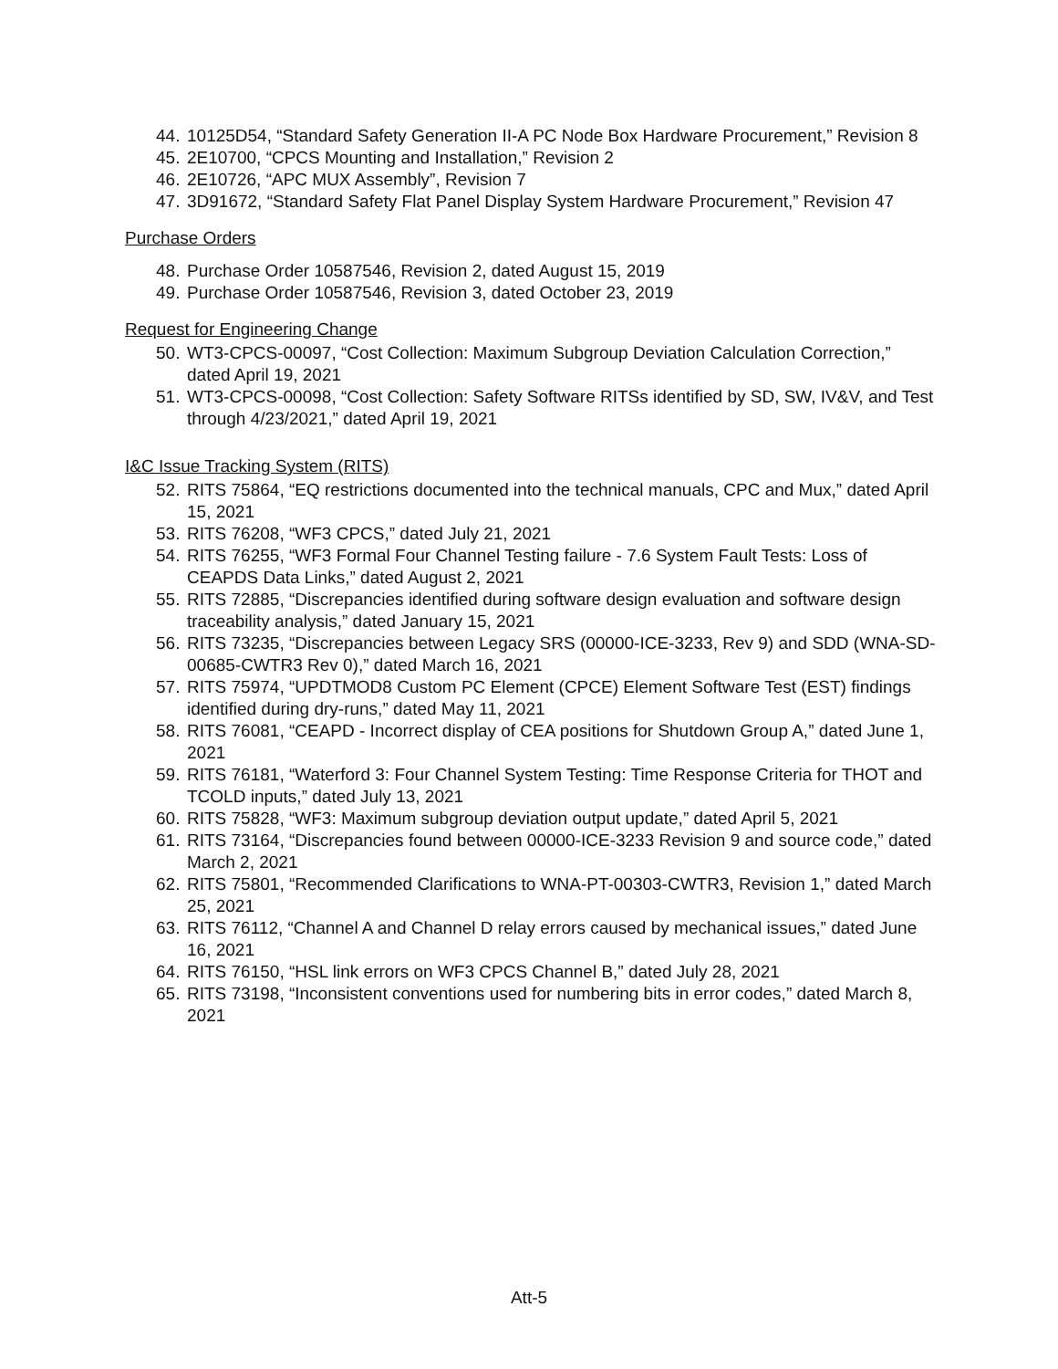44. 10125D54, “Standard Safety Generation II-A PC Node Box Hardware Procurement,” Revision 8
45. 2E10700, “CPCS Mounting and Installation,” Revision 2
46. 2E10726, “APC MUX Assembly”, Revision 7
47. 3D91672, “Standard Safety Flat Panel Display System Hardware Procurement,” Revision 47
Purchase Orders
48. Purchase Order 10587546, Revision 2, dated August 15, 2019
49. Purchase Order 10587546, Revision 3, dated October 23, 2019
Request for Engineering Change
50. WT3-CPCS-00097, “Cost Collection: Maximum Subgroup Deviation Calculation Correction,” dated April 19, 2021
51. WT3-CPCS-00098, “Cost Collection: Safety Software RITSs identified by SD, SW, IV&V, and Test through 4/23/2021,” dated April 19, 2021
I&C Issue Tracking System (RITS)
52. RITS 75864, “EQ restrictions documented into the technical manuals, CPC and Mux,” dated April 15, 2021
53. RITS 76208, “WF3 CPCS,” dated July 21, 2021
54. RITS 76255, “WF3 Formal Four Channel Testing failure - 7.6 System Fault Tests: Loss of CEAPDS Data Links,” dated August 2, 2021
55. RITS 72885, “Discrepancies identified during software design evaluation and software design traceability analysis,” dated January 15, 2021
56. RITS 73235, “Discrepancies between Legacy SRS (00000-ICE-3233, Rev 9) and SDD (WNA-SD-00685-CWTR3 Rev 0),” dated March 16, 2021
57. RITS 75974, “UPDTMOD8 Custom PC Element (CPCE) Element Software Test (EST) findings identified during dry-runs,” dated May 11, 2021
58. RITS 76081, “CEAPD - Incorrect display of CEA positions for Shutdown Group A,” dated June 1, 2021
59. RITS 76181, “Waterford 3: Four Channel System Testing: Time Response Criteria for THOT and TCOLD inputs,” dated July 13, 2021
60. RITS 75828, “WF3: Maximum subgroup deviation output update,” dated April 5, 2021
61. RITS 73164, “Discrepancies found between 00000-ICE-3233 Revision 9 and source code,” dated March 2, 2021
62. RITS 75801, “Recommended Clarifications to WNA-PT-00303-CWTR3, Revision 1,” dated March 25, 2021
63. RITS 76112, “Channel A and Channel D relay errors caused by mechanical issues,” dated June 16, 2021
64. RITS 76150, “HSL link errors on WF3 CPCS Channel B,” dated July 28, 2021
65. RITS 73198, “Inconsistent conventions used for numbering bits in error codes,” dated March 8, 2021
Att-5